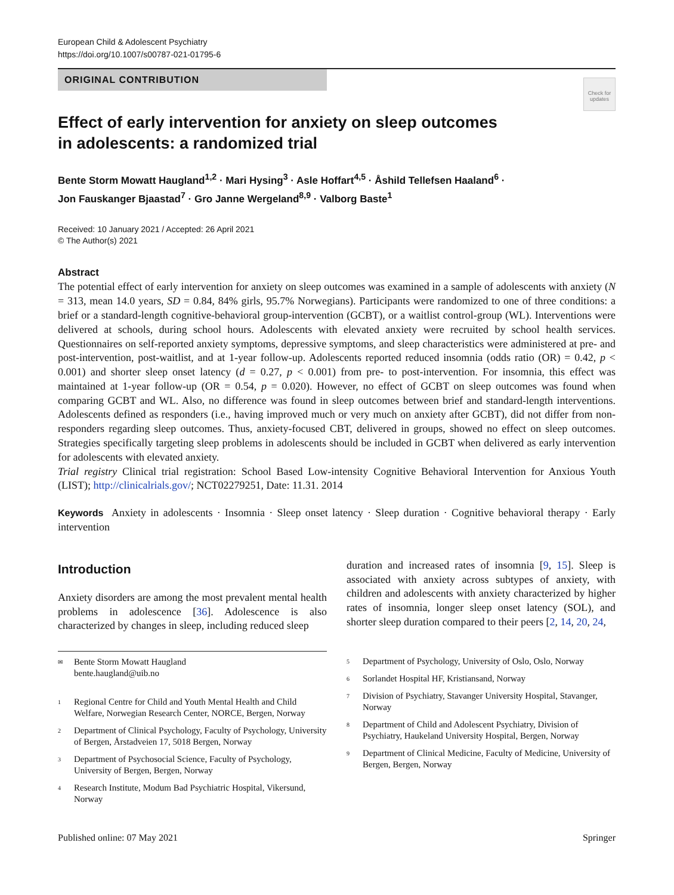European Child & Adolescent Psychiatry
https://doi.org/10.1007/s00787-021-01795-6
ORIGINAL CONTRIBUTION
Check for updates
Effect of early intervention for anxiety on sleep outcomes
in adolescents: a randomized trial
Bente Storm Mowatt Haugland<sup>1,2</sup> · Mari Hysing<sup>3</sup> · Asle Hoffart<sup>4,5</sup> · Åshild Tellefsen Haaland<sup>6</sup> ·
Jon Fauskanger Bjaastad<sup>7</sup> · Gro Janne Wergeland<sup>8,9</sup> · Valborg Baste<sup>1</sup>
Received: 10 January 2021 / Accepted: 26 April 2021
© The Author(s) 2021
Abstract
The potential effect of early intervention for anxiety on sleep outcomes was examined in a sample of adolescents with anxiety (N = 313, mean 14.0 years, SD = 0.84, 84% girls, 95.7% Norwegians). Participants were randomized to one of three conditions: a brief or a standard-length cognitive-behavioral group-intervention (GCBT), or a waitlist control-group (WL). Interventions were delivered at schools, during school hours. Adolescents with elevated anxiety were recruited by school health services. Questionnaires on self-reported anxiety symptoms, depressive symptoms, and sleep characteristics were administered at pre- and post-intervention, post-waitlist, and at 1-year follow-up. Adolescents reported reduced insomnia (odds ratio (OR) = 0.42, p < 0.001) and shorter sleep onset latency (d = 0.27, p < 0.001) from pre- to post-intervention. For insomnia, this effect was maintained at 1-year follow-up (OR = 0.54, p = 0.020). However, no effect of GCBT on sleep outcomes was found when comparing GCBT and WL. Also, no difference was found in sleep outcomes between brief and standard-length interventions. Adolescents defined as responders (i.e., having improved much or very much on anxiety after GCBT), did not differ from non-responders regarding sleep outcomes. Thus, anxiety-focused CBT, delivered in groups, showed no effect on sleep outcomes. Strategies specifically targeting sleep problems in adolescents should be included in GCBT when delivered as early intervention for adolescents with elevated anxiety.
Trial registry Clinical trial registration: School Based Low-intensity Cognitive Behavioral Intervention for Anxious Youth (LIST); http://clinicalrials.gov/; NCT02279251, Date: 11.31. 2014
Keywords Anxiety in adolescents · Insomnia · Sleep onset latency · Sleep duration · Cognitive behavioral therapy · Early intervention
Introduction
Anxiety disorders are among the most prevalent mental health problems in adolescence [36]. Adolescence is also characterized by changes in sleep, including reduced sleep
duration and increased rates of insomnia [9, 15]. Sleep is associated with anxiety across subtypes of anxiety, with children and adolescents with anxiety characterized by higher rates of insomnia, longer sleep onset latency (SOL), and shorter sleep duration compared to their peers [2, 14, 20, 24,
✉
Bente Storm Mowatt Haugland
bente.haugland@uib.no
1
Regional Centre for Child and Youth Mental Health and Child Welfare, Norwegian Research Center, NORCE, Bergen, Norway
2
Department of Clinical Psychology, Faculty of Psychology, University of Bergen, Årstadveien 17, 5018 Bergen, Norway
3
Department of Psychosocial Science, Faculty of Psychology, University of Bergen, Bergen, Norway
4
Research Institute, Modum Bad Psychiatric Hospital, Vikersund, Norway
5
Department of Psychology, University of Oslo, Oslo, Norway
6
Sorlandet Hospital HF, Kristiansand, Norway
7
Division of Psychiatry, Stavanger University Hospital, Stavanger, Norway
8
Department of Child and Adolescent Psychiatry, Division of Psychiatry, Haukeland University Hospital, Bergen, Norway
9
Department of Clinical Medicine, Faculty of Medicine, University of Bergen, Bergen, Norway
Published online: 07 May 2021 Springer